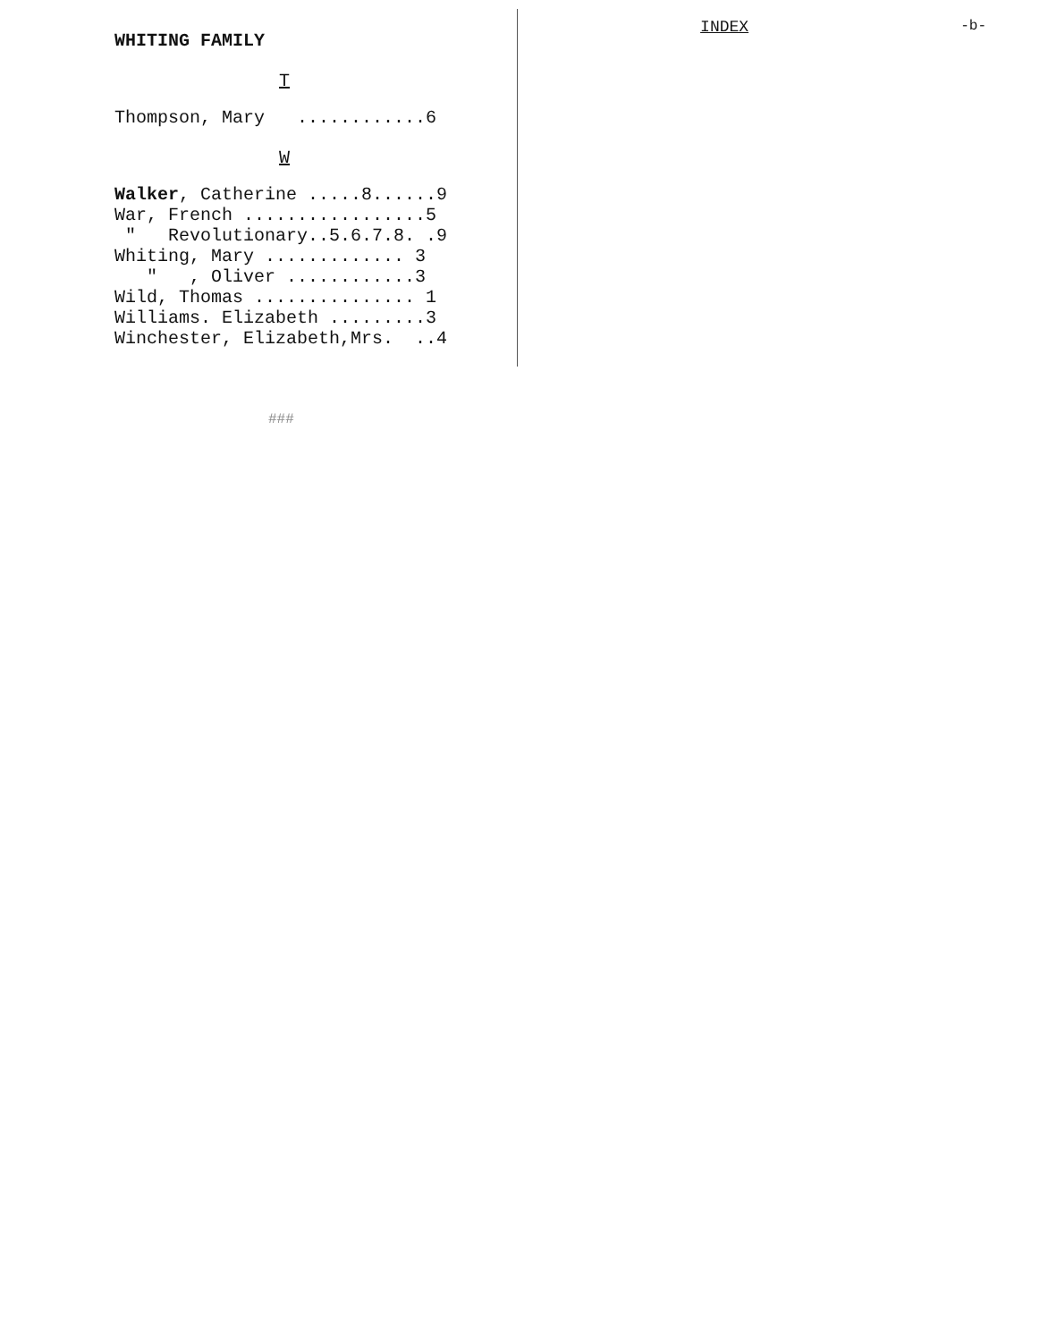WHITING FAMILY
INDEX -b-
T
Thompson, Mary ............6
W
Walker, Catherine .....8......9 War, French .................5 " Revolutionary..5.6.7.8. .9 Whiting, Mary ............. 3 " , Oliver ............3 Wild, Thomas ............... 1 Williams. Elizabeth .........3 Winchester, Elizabeth,Mrs. ..4
###